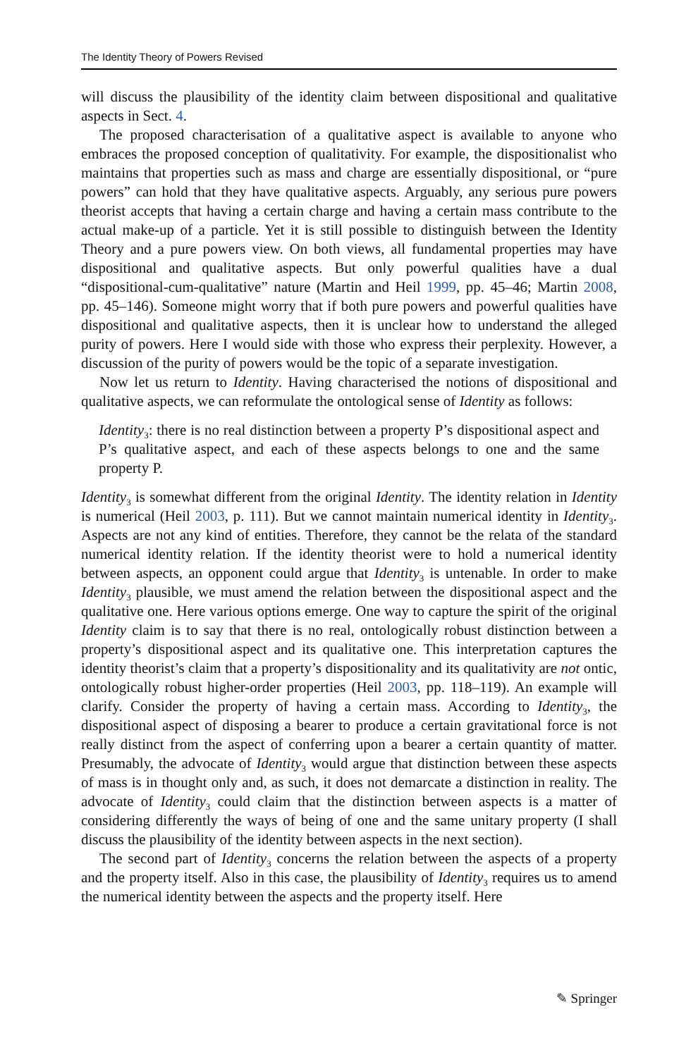The Identity Theory of Powers Revised
will discuss the plausibility of the identity claim between dispositional and qualitative aspects in Sect. 4.
The proposed characterisation of a qualitative aspect is available to anyone who embraces the proposed conception of qualitativity. For example, the dispositionalist who maintains that properties such as mass and charge are essentially dispositional, or “pure powers” can hold that they have qualitative aspects. Arguably, any serious pure powers theorist accepts that having a certain charge and having a certain mass contribute to the actual make-up of a particle. Yet it is still possible to distinguish between the Identity Theory and a pure powers view. On both views, all fundamental properties may have dispositional and qualitative aspects. But only powerful qualities have a dual “dispositional-cum-qualitative” nature (Martin and Heil 1999, pp. 45–46; Martin 2008, pp. 45–146). Someone might worry that if both pure powers and powerful qualities have dispositional and qualitative aspects, then it is unclear how to understand the alleged purity of powers. Here I would side with those who express their perplexity. However, a discussion of the purity of powers would be the topic of a separate investigation.
Now let us return to Identity. Having characterised the notions of dispositional and qualitative aspects, we can reformulate the ontological sense of Identity as follows:
Identity<sub>3</sub>: there is no real distinction between a property P’s dispositional aspect and P’s qualitative aspect, and each of these aspects belongs to one and the same property P.
Identity<sub>3</sub> is somewhat different from the original Identity. The identity relation in Identity is numerical (Heil 2003, p. 111). But we cannot maintain numerical identity in Identity<sub>3</sub>. Aspects are not any kind of entities. Therefore, they cannot be the relata of the standard numerical identity relation. If the identity theorist were to hold a numerical identity between aspects, an opponent could argue that Identity<sub>3</sub> is untenable. In order to make Identity<sub>3</sub> plausible, we must amend the relation between the dispositional aspect and the qualitative one. Here various options emerge. One way to capture the spirit of the original Identity claim is to say that there is no real, ontologically robust distinction between a property’s dispositional aspect and its qualitative one. This interpretation captures the identity theorist’s claim that a property’s dispositionality and its qualitativity are not ontic, ontologically robust higher-order properties (Heil 2003, pp. 118–119). An example will clarify. Consider the property of having a certain mass. According to Identity<sub>3</sub>, the dispositional aspect of disposing a bearer to produce a certain gravitational force is not really distinct from the aspect of conferring upon a bearer a certain quantity of matter. Presumably, the advocate of Identity<sub>3</sub> would argue that distinction between these aspects of mass is in thought only and, as such, it does not demarcate a distinction in reality. The advocate of Identity<sub>3</sub> could claim that the distinction between aspects is a matter of considering differently the ways of being of one and the same unitary property (I shall discuss the plausibility of the identity between aspects in the next section).
The second part of Identity<sub>3</sub> concerns the relation between the aspects of a property and the property itself. Also in this case, the plausibility of Identity<sub>3</sub> requires us to amend the numerical identity between the aspects and the property itself. Here
✎ Springer